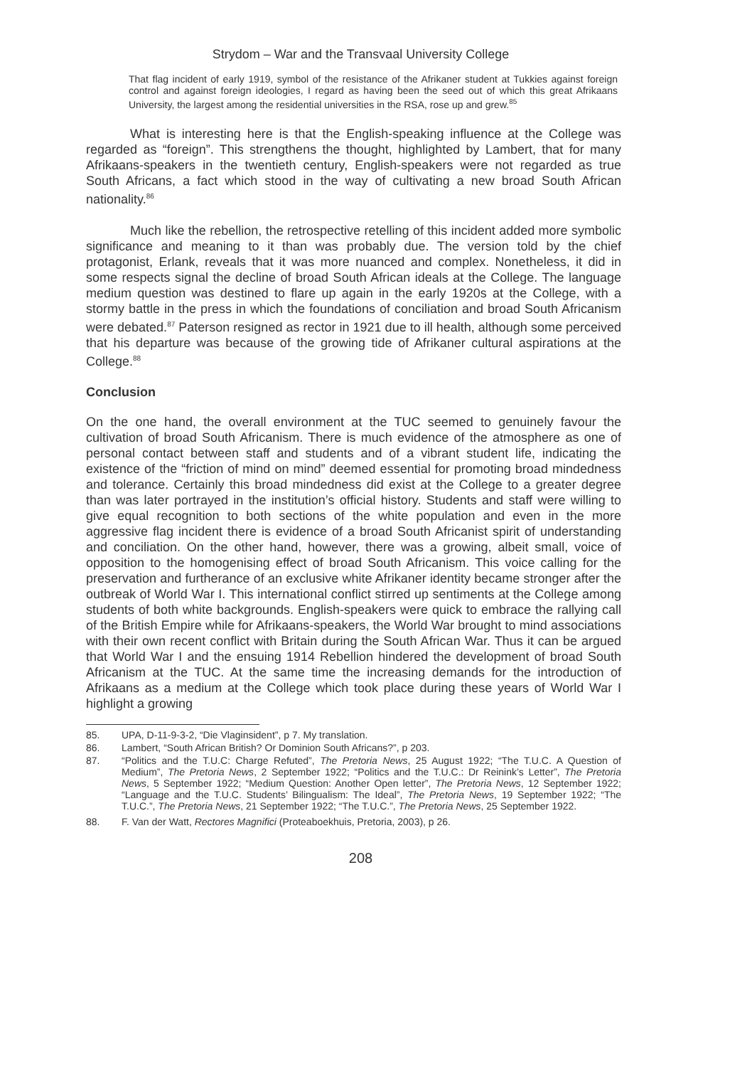Strydom – War and the Transvaal University College
That flag incident of early 1919, symbol of the resistance of the Afrikaner student at Tukkies against foreign control and against foreign ideologies, I regard as having been the seed out of which this great Afrikaans University, the largest among the residential universities in the RSA, rose up and grew.<sup>85</sup>
What is interesting here is that the English-speaking influence at the College was regarded as “foreign”. This strengthens the thought, highlighted by Lambert, that for many Afrikaans-speakers in the twentieth century, English-speakers were not regarded as true South Africans, a fact which stood in the way of cultivating a new broad South African nationality.<sup>86</sup>
Much like the rebellion, the retrospective retelling of this incident added more symbolic significance and meaning to it than was probably due. The version told by the chief protagonist, Erlank, reveals that it was more nuanced and complex. Nonetheless, it did in some respects signal the decline of broad South African ideals at the College. The language medium question was destined to flare up again in the early 1920s at the College, with a stormy battle in the press in which the foundations of conciliation and broad South Africanism were debated.<sup>87</sup> Paterson resigned as rector in 1921 due to ill health, although some perceived that his departure was because of the growing tide of Afrikaner cultural aspirations at the College.<sup>88</sup>
Conclusion
On the one hand, the overall environment at the TUC seemed to genuinely favour the cultivation of broad South Africanism. There is much evidence of the atmosphere as one of personal contact between staff and students and of a vibrant student life, indicating the existence of the “friction of mind on mind” deemed essential for promoting broad mindedness and tolerance. Certainly this broad mindedness did exist at the College to a greater degree than was later portrayed in the institution’s official history. Students and staff were willing to give equal recognition to both sections of the white population and even in the more aggressive flag incident there is evidence of a broad South Africanist spirit of understanding and conciliation. On the other hand, however, there was a growing, albeit small, voice of opposition to the homogenising effect of broad South Africanism. This voice calling for the preservation and furtherance of an exclusive white Afrikaner identity became stronger after the outbreak of World War I. This international conflict stirred up sentiments at the College among students of both white backgrounds. English-speakers were quick to embrace the rallying call of the British Empire while for Afrikaans-speakers, the World War brought to mind associations with their own recent conflict with Britain during the South African War. Thus it can be argued that World War I and the ensuing 1914 Rebellion hindered the development of broad South Africanism at the TUC. At the same time the increasing demands for the introduction of Afrikaans as a medium at the College which took place during these years of World War I highlight a growing
85. UPA, D-11-9-3-2, “Die Vlaginsident”, p 7. My translation.
86. Lambert, “South African British? Or Dominion South Africans?”, p 203.
87. “Politics and the T.U.C: Charge Refuted”, The Pretoria News, 25 August 1922; “The T.U.C. A Question of Medium”, The Pretoria News, 2 September 1922; “Politics and the T.U.C.: Dr Reinink’s Letter”, The Pretoria News, 5 September 1922; “Medium Question: Another Open letter”, The Pretoria News, 12 September 1922; “Language and the T.U.C. Students’ Bilingualism: The Ideal”, The Pretoria News, 19 September 1922; “The T.U.C.”, The Pretoria News, 21 September 1922; “The T.U.C.”, The Pretoria News, 25 September 1922.
88. F. Van der Watt, Rectores Magnifici (Proteaboekhuis, Pretoria, 2003), p 26.
208